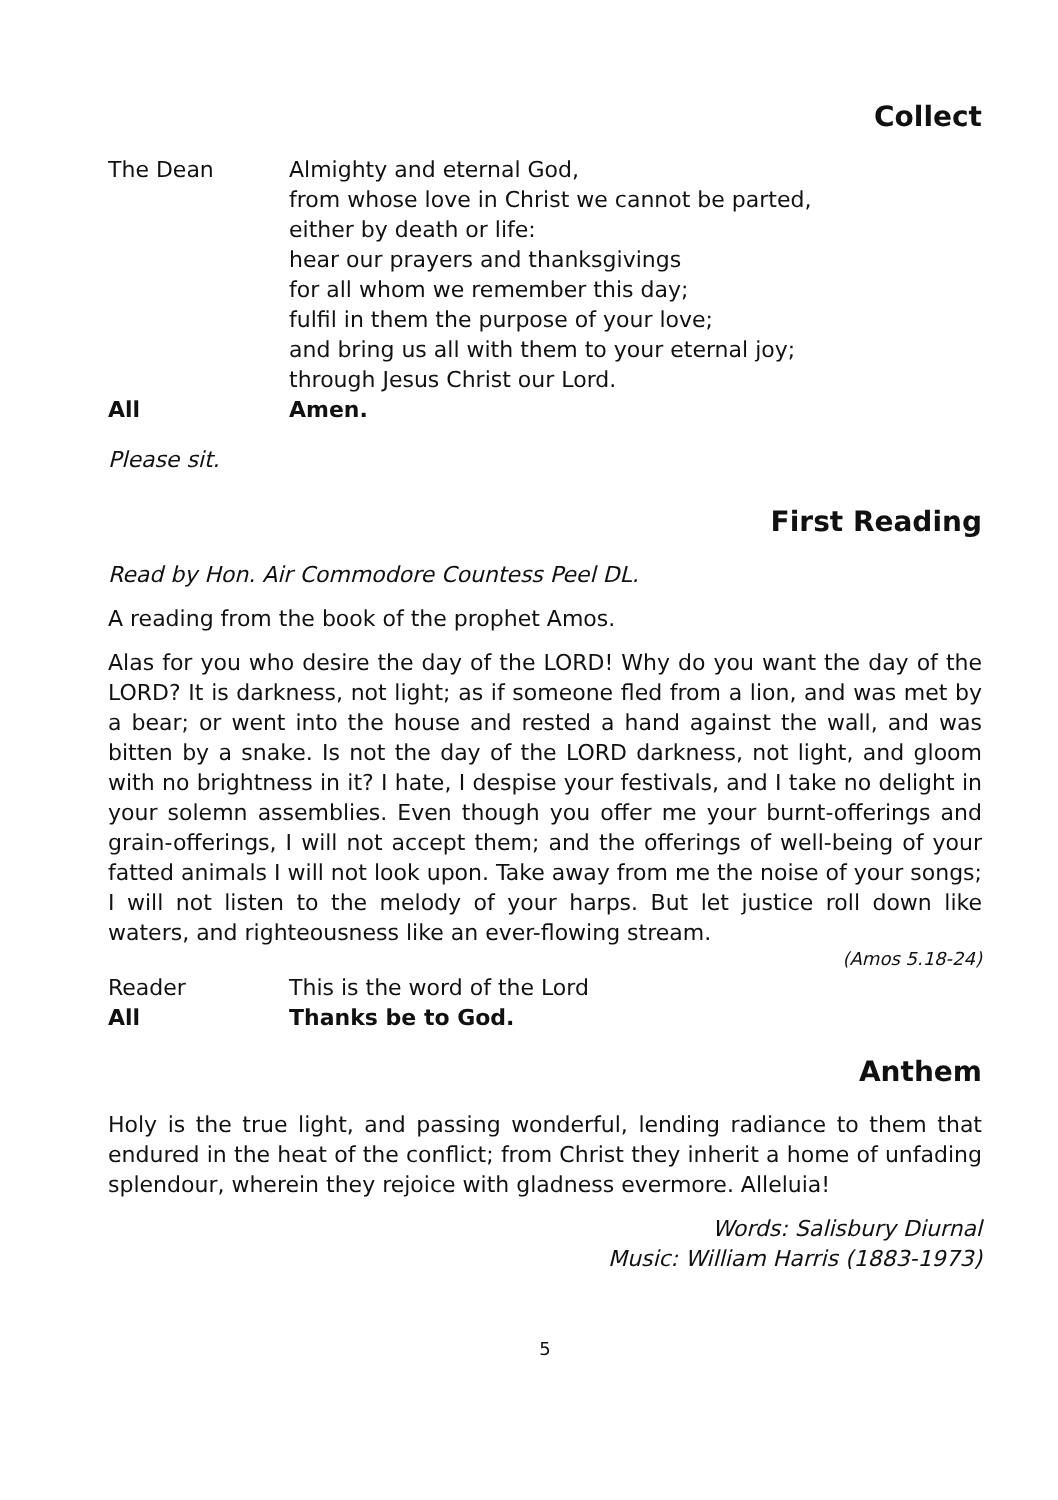Collect
The Dean Almighty and eternal God,
from whose love in Christ we cannot be parted,
either by death or life:
hear our prayers and thanksgivings
for all whom we remember this day;
fulfil in them the purpose of your love;
and bring us all with them to your eternal joy;
through Jesus Christ our Lord.
All Amen.
Please sit.
First Reading
Read by Hon. Air Commodore Countess Peel DL.
A reading from the book of the prophet Amos.
Alas for you who desire the day of the LORD! Why do you want the day of the LORD? It is darkness, not light; as if someone fled from a lion, and was met by a bear; or went into the house and rested a hand against the wall, and was bitten by a snake. Is not the day of the LORD darkness, not light, and gloom with no brightness in it? I hate, I despise your festivals, and I take no delight in your solemn assemblies. Even though you offer me your burnt-offerings and grain-offerings, I will not accept them; and the offerings of well-being of your fatted animals I will not look upon. Take away from me the noise of your songs; I will not listen to the melody of your harps. But let justice roll down like waters, and righteousness like an ever-flowing stream.
(Amos 5.18-24)
Reader This is the word of the Lord
All Thanks be to God.
Anthem
Holy is the true light, and passing wonderful, lending radiance to them that endured in the heat of the conflict; from Christ they inherit a home of unfading splendour, wherein they rejoice with gladness evermore. Alleluia!
Words: Salisbury Diurnal
Music: William Harris (1883-1973)
5